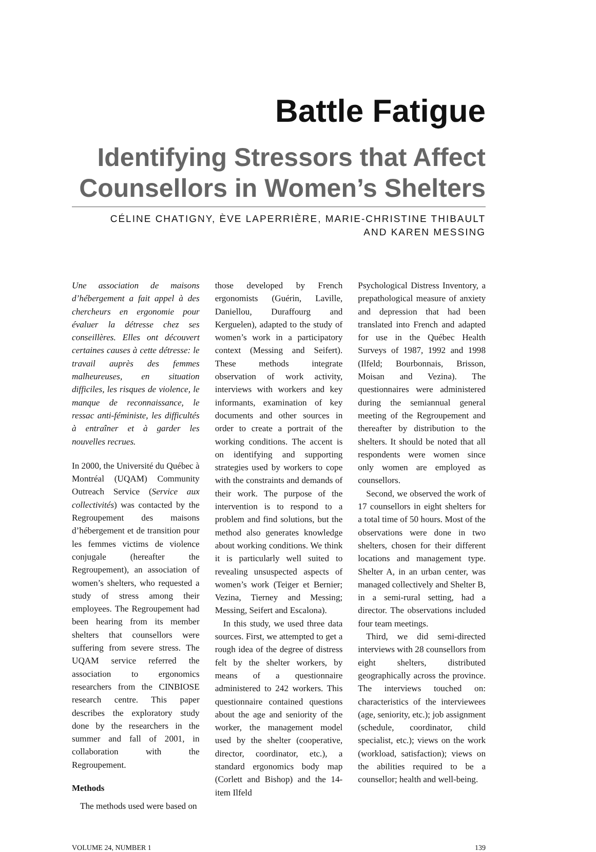Battle Fatigue
Identifying Stressors that Affect
Counsellors in Women’s Shelters
CÉLINE CHATIGNY, ÈVE LAPERRIÈRE, MARIE-CHRISTINE THIBAULT
AND KAREN MESSING
Une association de maisons d’hébergement a fait appel à des chercheurs en ergonomie pour évaluer la détresse chez ses conseillères. Elles ont découvert certaines causes à cette détresse: le travail auprès des femmes malheureuses, en situation difficiles, les risques de violence, le manque de reconnaissance, le ressac anti-féministe, les difficultés à entraîner et à garder les nouvelles recrues.
In 2000, the Université du Québec à Montréal (UQAM) Community Outreach Service (Service aux collectivités) was contacted by the Regroupement des maisons d’hébergement et de transition pour les femmes victims de violence conjugale (hereafter the Regroupement), an association of women’s shelters, who requested a study of stress among their employees. The Regroupement had been hearing from its member shelters that counsellors were suffering from severe stress. The UQAM service referred the association to ergonomics researchers from the CINBIOSE research centre. This paper describes the exploratory study done by the researchers in the summer and fall of 2001, in collaboration with the Regroupement.
Methods
The methods used were based on
those developed by French ergonomists (Guérin, Laville, Daniellou, Duraffourg and Kerguelen), adapted to the study of women’s work in a participatory context (Messing and Seifert). These methods integrate observation of work activity, interviews with workers and key informants, examination of key documents and other sources in order to create a portrait of the working conditions. The accent is on identifying and supporting strategies used by workers to cope with the constraints and demands of their work. The purpose of the intervention is to respond to a problem and find solutions, but the method also generates knowledge about working conditions. We think it is particularly well suited to revealing unsuspected aspects of women’s work (Teiger et Bernier; Vezina, Tierney and Messing; Messing, Seifert and Escalona).
In this study, we used three data sources. First, we attempted to get a rough idea of the degree of distress felt by the shelter workers, by means of a questionnaire administered to 242 workers. This questionnaire contained questions about the age and seniority of the worker, the management model used by the shelter (cooperative, director, coordinator, etc.), a standard ergonomics body map (Corlett and Bishop) and the 14-item Ilfeld
Psychological Distress Inventory, a prepathological measure of anxiety and depression that had been translated into French and adapted for use in the Québec Health Surveys of 1987, 1992 and 1998 (Ilfeld; Bourbonnais, Brisson, Moisan and Vezina). The questionnaires were administered during the semiannual general meeting of the Regroupement and thereafter by distribution to the shelters. It should be noted that all respondents were women since only women are employed as counsellors.
Second, we observed the work of 17 counsellors in eight shelters for a total time of 50 hours. Most of the observations were done in two shelters, chosen for their different locations and management type. Shelter A, in an urban center, was managed collectively and Shelter B, in a semi-rural setting, had a director. The observations included four team meetings.
Third, we did semi-directed interviews with 28 counsellors from eight shelters, distributed geographically across the province. The interviews touched on: characteristics of the interviewees (age, seniority, etc.); job assignment (schedule, coordinator, child specialist, etc.); views on the work (workload, satisfaction); views on the abilities required to be a counsellor; health and well-being.
VOLUME 24, NUMBER 1 139